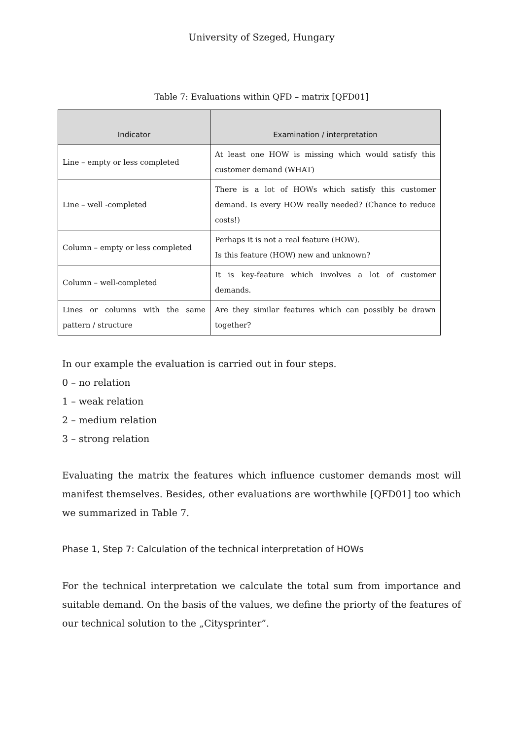University of Szeged, Hungary
Table 7: Evaluations within QFD – matrix [QFD01]
| Indicator | Examination / interpretation |
| --- | --- |
| Line – empty or less completed | At least one HOW is missing which would satisfy this customer demand (WHAT) |
| Line – well -completed | There is a lot of HOWs which satisfy this customer demand. Is every HOW really needed? (Chance to reduce costs!) |
| Column – empty or less completed | Perhaps it is not a real feature (HOW). Is this feature (HOW) new and unknown? |
| Column – well-completed | It is key-feature which involves a lot of customer demands. |
| Lines or columns with the same pattern / structure | Are they similar features which can possibly be drawn together? |
In our example the evaluation is carried out in four steps.
0 – no relation
1 – weak relation
2 – medium relation
3 – strong relation
Evaluating the matrix the features which influence customer demands most will manifest themselves. Besides, other evaluations are worthwhile [QFD01] too which we summarized in Table 7.
Phase 1, Step 7: Calculation of the technical interpretation of HOWs
For the technical interpretation we calculate the total sum from importance and suitable demand. On the basis of the values, we define the priorty of the features of our technical solution to the „Citysprinter”.